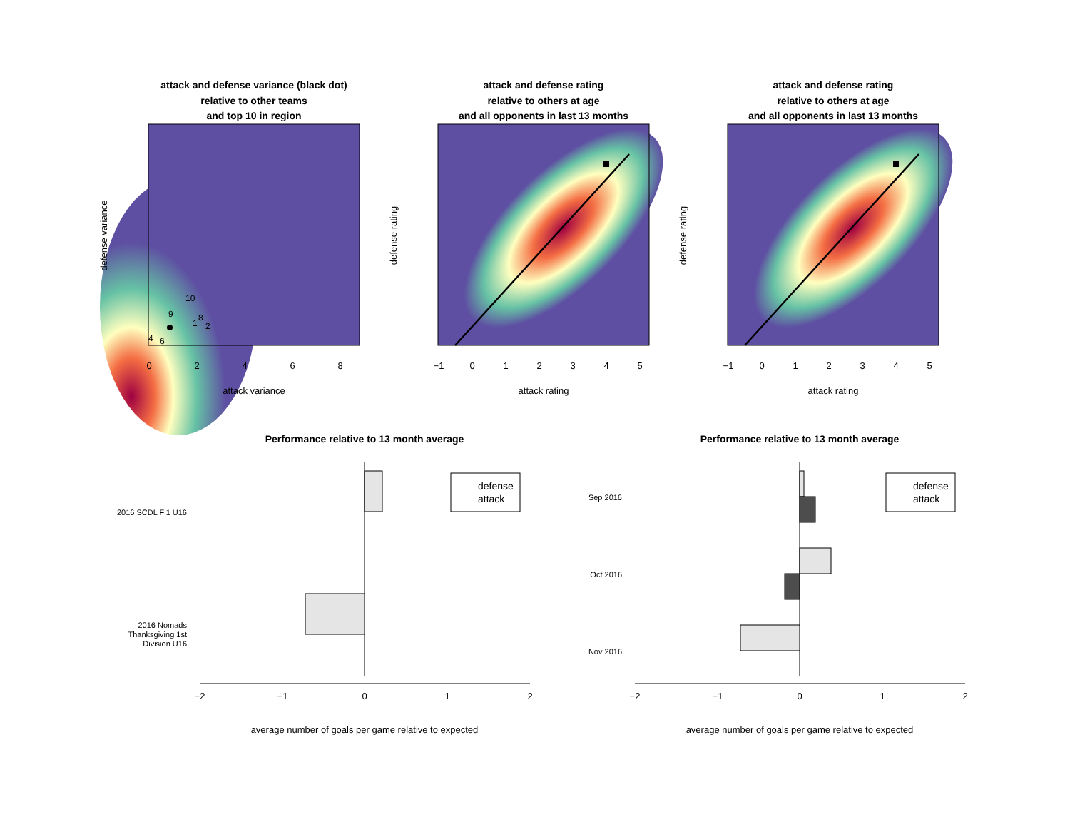attack and defense variance (black dot)
relative to other teams
and top 10 in region
attack and defense rating
relative to others at age
and all opponents in last 13 months
attack and defense rating
relative to others at age
and all opponents in last 13 months
Performance relative to 13 month average
Performance relative to 13 month average
10
9
8
1
2
4
6
0
2
4
6
8
attack variance
defense variance
−1
0
1
2
3
4
5
attack rating
defense rating
−1
0
1
2
3
4
5
attack rating
defense rating
2016 SCDL Fl1 U16
2016 Nomads
Thanksgiving 1st
Division U16
−2
−1
0
1
2
average number of goals per game relative to expected
defense
attack
Sep 2016
Oct 2016
Nov 2016
−2
−1
0
1
2
average number of goals per game relative to expected
defense
attack